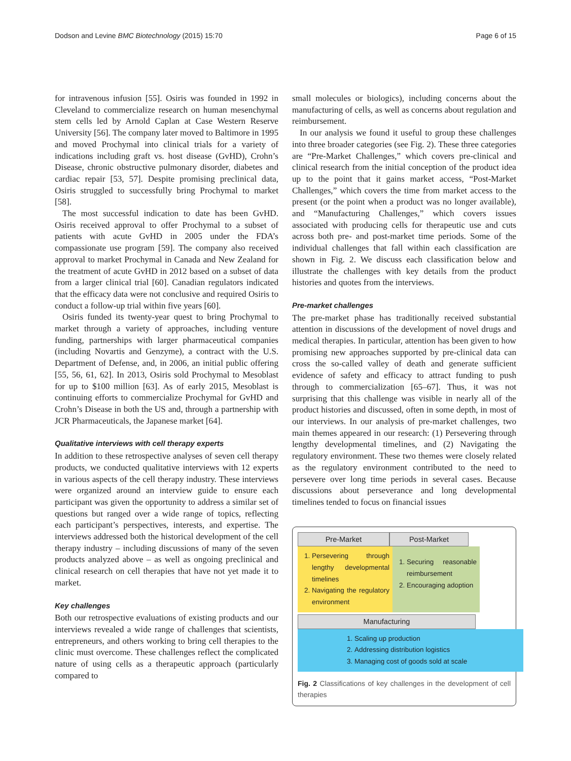Dodson and Levine BMC Biotechnology (2015) 15:70 Page 6 of 15
for intravenous infusion [55]. Osiris was founded in 1992 in Cleveland to commercialize research on human mesenchymal stem cells led by Arnold Caplan at Case Western Reserve University [56]. The company later moved to Baltimore in 1995 and moved Prochymal into clinical trials for a variety of indications including graft vs. host disease (GvHD), Crohn’s Disease, chronic obstructive pulmonary disorder, diabetes and cardiac repair [53, 57]. Despite promising preclinical data, Osiris struggled to successfully bring Prochymal to market [58].
The most successful indication to date has been GvHD. Osiris received approval to offer Prochymal to a subset of patients with acute GvHD in 2005 under the FDA’s compassionate use program [59]. The company also received approval to market Prochymal in Canada and New Zealand for the treatment of acute GvHD in 2012 based on a subset of data from a larger clinical trial [60]. Canadian regulators indicated that the efficacy data were not conclusive and required Osiris to conduct a follow-up trial within five years [60].
Osiris funded its twenty-year quest to bring Prochymal to market through a variety of approaches, including venture funding, partnerships with larger pharmaceutical companies (including Novartis and Genzyme), a contract with the U.S. Department of Defense, and, in 2006, an initial public offering [55, 56, 61, 62]. In 2013, Osiris sold Prochymal to Mesoblast for up to $100 million [63]. As of early 2015, Mesoblast is continuing efforts to commercialize Prochymal for GvHD and Crohn’s Disease in both the US and, through a partnership with JCR Pharmaceuticals, the Japanese market [64].
Qualitative interviews with cell therapy experts
In addition to these retrospective analyses of seven cell therapy products, we conducted qualitative interviews with 12 experts in various aspects of the cell therapy industry. These interviews were organized around an interview guide to ensure each participant was given the opportunity to address a similar set of questions but ranged over a wide range of topics, reflecting each participant’s perspectives, interests, and expertise. The interviews addressed both the historical development of the cell therapy industry – including discussions of many of the seven products analyzed above – as well as ongoing preclinical and clinical research on cell therapies that have not yet made it to market.
Key challenges
Both our retrospective evaluations of existing products and our interviews revealed a wide range of challenges that scientists, entrepreneurs, and others working to bring cell therapies to the clinic must overcome. These challenges reflect the complicated nature of using cells as a therapeutic approach (particularly compared to
small molecules or biologics), including concerns about the manufacturing of cells, as well as concerns about regulation and reimbursement.
In our analysis we found it useful to group these challenges into three broader categories (see Fig. 2). These three categories are “Pre-Market Challenges,” which covers pre-clinical and clinical research from the initial conception of the product idea up to the point that it gains market access, “Post-Market Challenges,” which covers the time from market access to the present (or the point when a product was no longer available), and “Manufacturing Challenges,” which covers issues associated with producing cells for therapeutic use and cuts across both pre- and post-market time periods. Some of the individual challenges that fall within each classification are shown in Fig. 2. We discuss each classification below and illustrate the challenges with key details from the product histories and quotes from the interviews.
Pre-market challenges
The pre-market phase has traditionally received substantial attention in discussions of the development of novel drugs and medical therapies. In particular, attention has been given to how promising new approaches supported by pre-clinical data can cross the so-called valley of death and generate sufficient evidence of safety and efficacy to attract funding to push through to commercialization [65–67]. Thus, it was not surprising that this challenge was visible in nearly all of the product histories and discussed, often in some depth, in most of our interviews. In our analysis of pre-market challenges, two main themes appeared in our research: (1) Persevering through lengthy developmental timelines, and (2) Navigating the regulatory environment. These two themes were closely related as the regulatory environment contributed to the need to persevere over long time periods in several cases. Because discussions about perseverance and long developmental timelines tended to focus on financial issues
Pre-Market Post-Market
1. Persevering through lengthy developmental timelines
2. Navigating the regulatory environment
1. Securing reasonable reimbursement
2. Encouraging adoption
Manufacturing
1. Scaling up production
2. Addressing distribution logistics
3. Managing cost of goods sold at scale
Fig. 2 Classifications of key challenges in the development of cell therapies